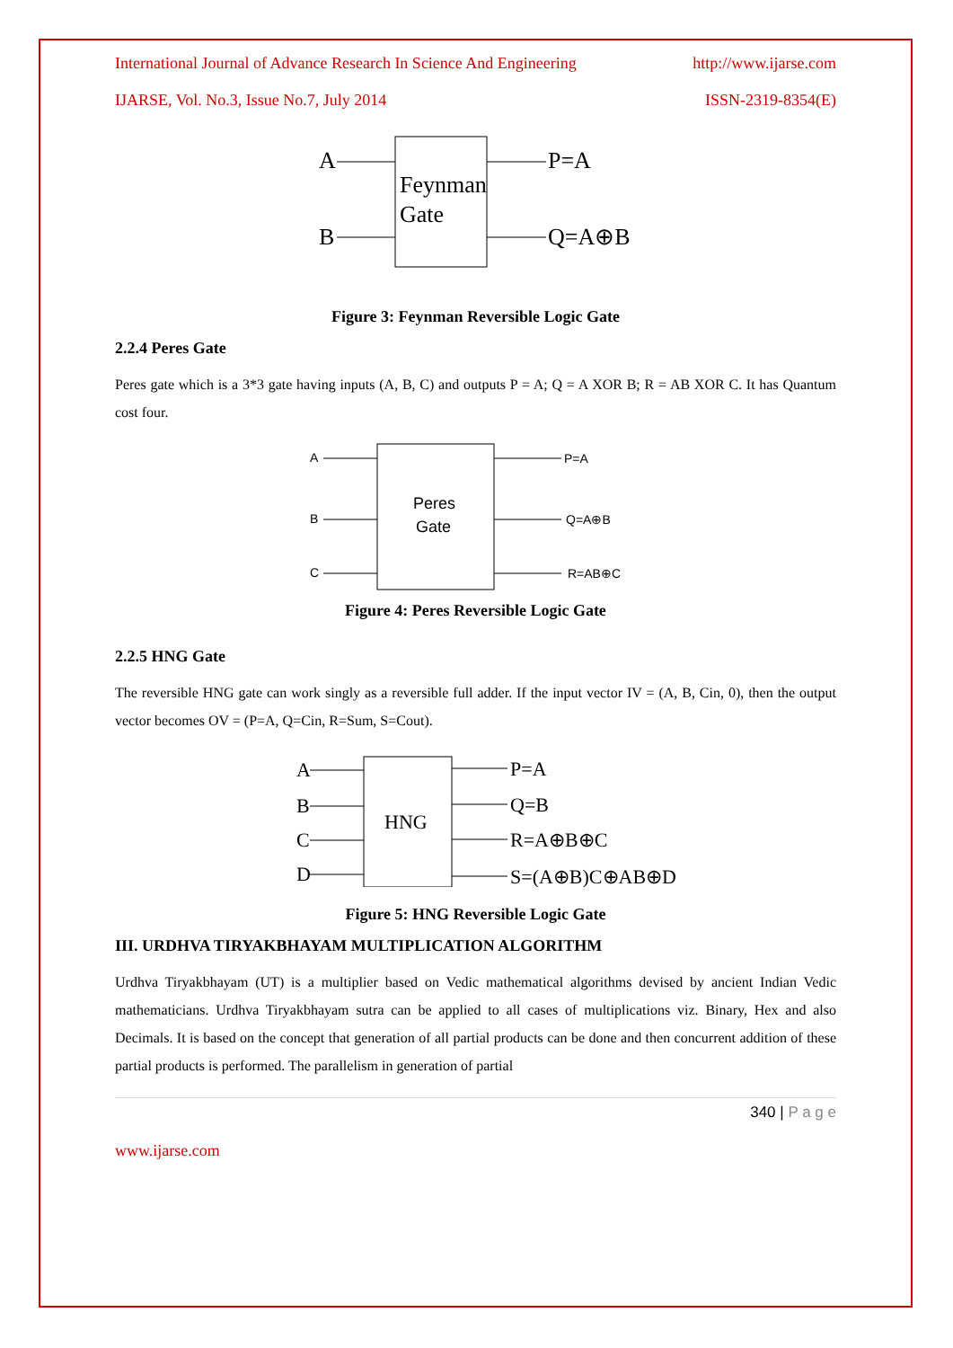International Journal of Advance Research In Science And Engineering http://www.ijarse.com
IJARSE, Vol. No.3, Issue No.7, July 2014 ISSN-2319-8354(E)
A
B
Feynman
Gate
P=A
Q=A⊕B
Figure 3: Feynman Reversible Logic Gate
2.2.4 Peres Gate
Peres gate which is a 3*3 gate having inputs (A, B, C) and outputs P = A; Q = A XOR B; R = AB XOR C. It has Quantum cost four.
A
B
C
Peres
Gate
P=A
Q=A⊕B
R=AB⊕C
Figure 4: Peres Reversible Logic Gate
2.2.5 HNG Gate
The reversible HNG gate can work singly as a reversible full adder. If the input vector IV = (A, B, Cin, 0), then the output vector becomes OV = (P=A, Q=Cin, R=Sum, S=Cout).
A
B
C
D
HNG
P=A
Q=B
R=A⊕B⊕C
S=(A⊕B)C⊕AB⊕D
Figure 5: HNG Reversible Logic Gate
III. URDHVA TIRYAKBHAYAM MULTIPLICATION ALGORITHM
Urdhva Tiryakbhayam (UT) is a multiplier based on Vedic mathematical algorithms devised by ancient Indian Vedic mathematicians. Urdhva Tiryakbhayam sutra can be applied to all cases of multiplications viz. Binary, Hex and also Decimals. It is based on the concept that generation of all partial products can be done and then concurrent addition of these partial products is performed. The parallelism in generation of partial
340 | P a g e
www.ijarse.com